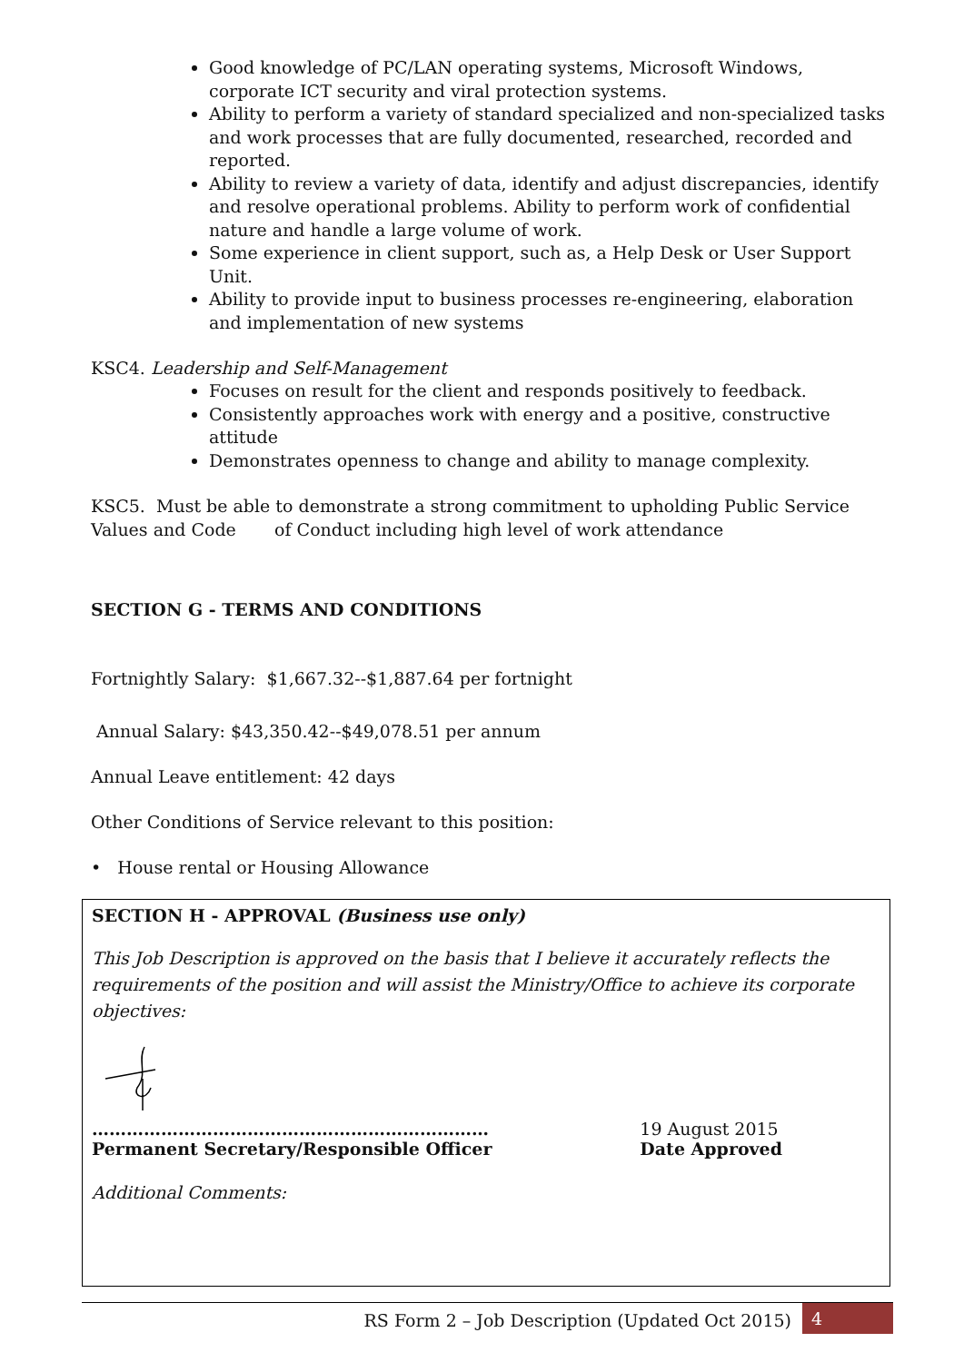Good knowledge of PC/LAN operating systems, Microsoft Windows, corporate ICT security and viral protection systems.
Ability to perform a variety of standard specialized and non-specialized tasks and work processes that are fully documented, researched, recorded and reported.
Ability to review a variety of data, identify and adjust discrepancies, identify and resolve operational problems. Ability to perform work of confidential nature and handle a large volume of work.
Some experience in client support, such as, a Help Desk or User Support Unit.
Ability to provide input to business processes re-engineering, elaboration and implementation of new systems
KSC4. Leadership and Self-Management
Focuses on result for the client and responds positively to feedback.
Consistently approaches work with energy and a positive, constructive attitude
Demonstrates openness to change and ability to manage complexity.
KSC5. Must be able to demonstrate a strong commitment to upholding Public Service Values and Code of Conduct including high level of work attendance
SECTION G - TERMS AND CONDITIONS
Fortnightly Salary: $1,667.32--$1,887.64 per fortnight
Annual Salary: $43,350.42--$49,078.51 per annum
Annual Leave entitlement: 42 days
Other Conditions of Service relevant to this position:
• House rental or Housing Allowance
SECTION H - APPROVAL (Business use only)
This Job Description is approved on the basis that I believe it accurately reflects the requirements of the position and will assist the Ministry/Office to achieve its corporate objectives:
……………………………………………………………
Permanent Secretary/Responsible Officer
19 August 2015
Date Approved
Additional Comments:
RS Form 2 – Job Description (Updated Oct 2015) 4